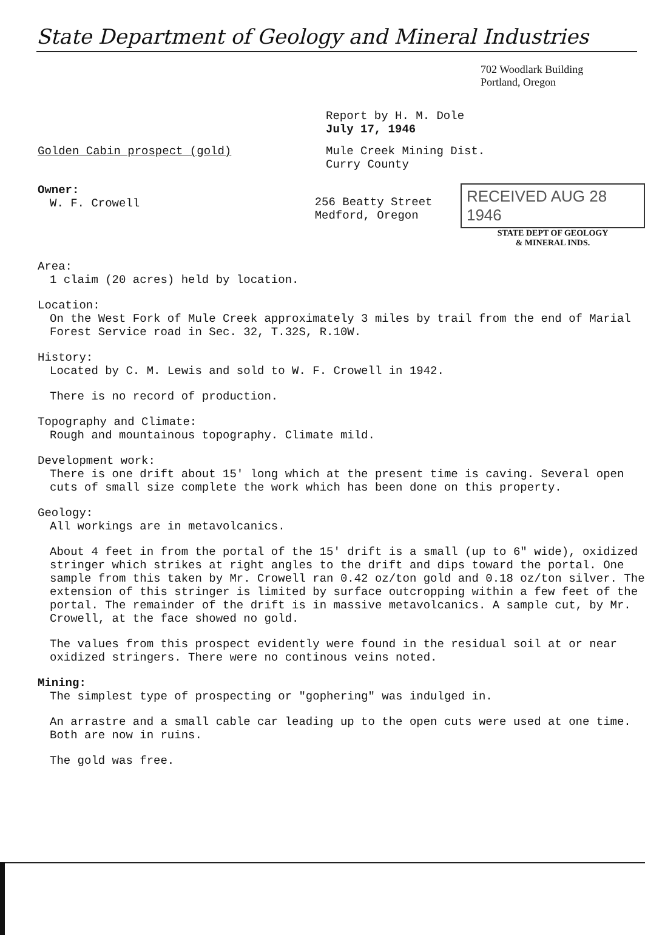State Department of Geology and Mineral Industries
702 Woodlark Building
Portland, Oregon
Report by H. M. Dole
July 17, 1946
Golden Cabin prospect (gold) Mule Creek Mining Dist.
Curry County
Owner:
W. F. Crowell
256 Beatty Street
Medford, Oregon
RECEIVED AUG 28 1946
STATE DEPT OF GEOLOGY
& MINERAL INDS.
Area:
1 claim (20 acres) held by location.
Location:
On the West Fork of Mule Creek approximately 3 miles by trail from the end of Marial Forest Service road in Sec. 32, T.32S, R.10W.
History:
Located by C. M. Lewis and sold to W. F. Crowell in 1942.
There is no record of production.
Topography and Climate:
Rough and mountainous topography. Climate mild.
Development work:
There is one drift about 15' long which at the present time is caving. Several open cuts of small size complete the work which has been done on this property.
Geology:
All workings are in metavolcanics.
About 4 feet in from the portal of the 15' drift is a small (up to 6" wide), oxidized stringer which strikes at right angles to the drift and dips toward the portal. One sample from this taken by Mr. Crowell ran 0.42 oz/ton gold and 0.18 oz/ton silver. The extension of this stringer is limited by surface outcropping within a few feet of the portal. The remainder of the drift is in massive metavolcanics. A sample cut, by Mr. Crowell, at the face showed no gold.
The values from this prospect evidently were found in the residual soil at or near oxidized stringers. There were no continous veins noted.
Mining:
The simplest type of prospecting or "gophering" was indulged in.
An arrastre and a small cable car leading up to the open cuts were used at one time. Both are now in ruins.
The gold was free.